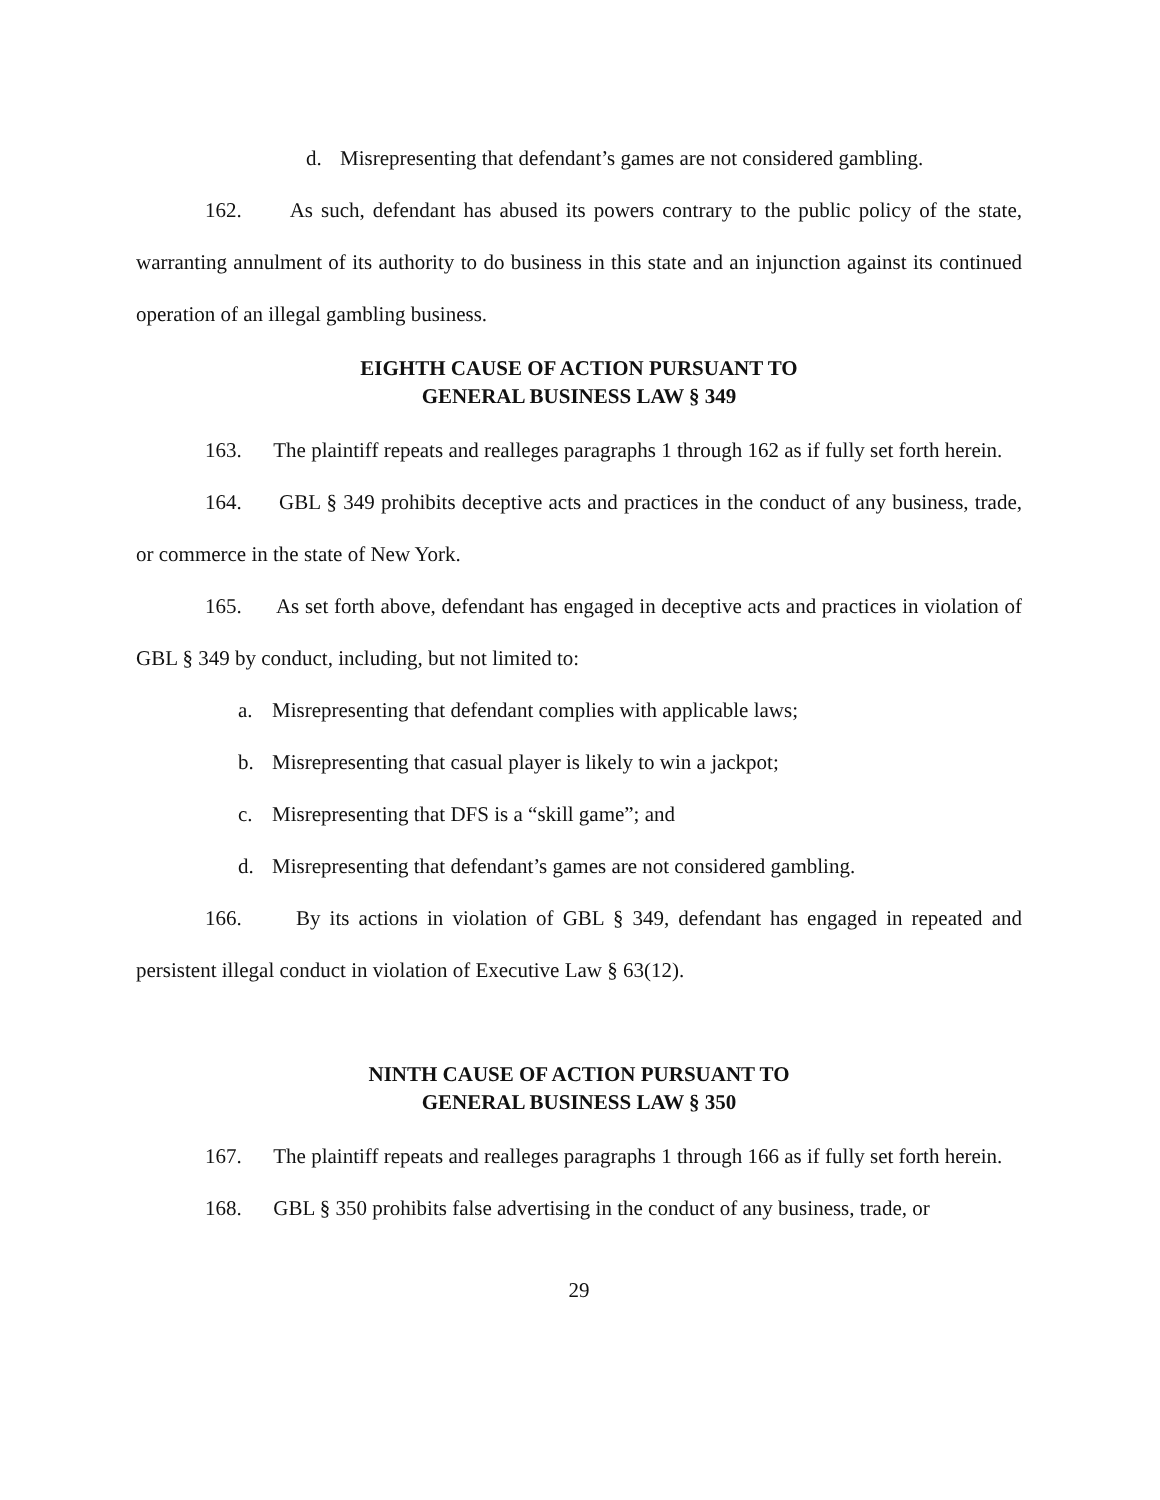d. Misrepresenting that defendant’s games are not considered gambling.
162. As such, defendant has abused its powers contrary to the public policy of the state, warranting annulment of its authority to do business in this state and an injunction against its continued operation of an illegal gambling business.
EIGHTH CAUSE OF ACTION PURSUANT TO
GENERAL BUSINESS LAW § 349
163. The plaintiff repeats and realleges paragraphs 1 through 162 as if fully set forth herein.
164. GBL § 349 prohibits deceptive acts and practices in the conduct of any business, trade, or commerce in the state of New York.
165. As set forth above, defendant has engaged in deceptive acts and practices in violation of GBL § 349 by conduct, including, but not limited to:
a. Misrepresenting that defendant complies with applicable laws;
b. Misrepresenting that casual player is likely to win a jackpot;
c. Misrepresenting that DFS is a “skill game”; and
d. Misrepresenting that defendant’s games are not considered gambling.
166. By its actions in violation of GBL § 349, defendant has engaged in repeated and persistent illegal conduct in violation of Executive Law § 63(12).
NINTH CAUSE OF ACTION PURSUANT TO
GENERAL BUSINESS LAW § 350
167. The plaintiff repeats and realleges paragraphs 1 through 166 as if fully set forth herein.
168. GBL § 350 prohibits false advertising in the conduct of any business, trade, or
29